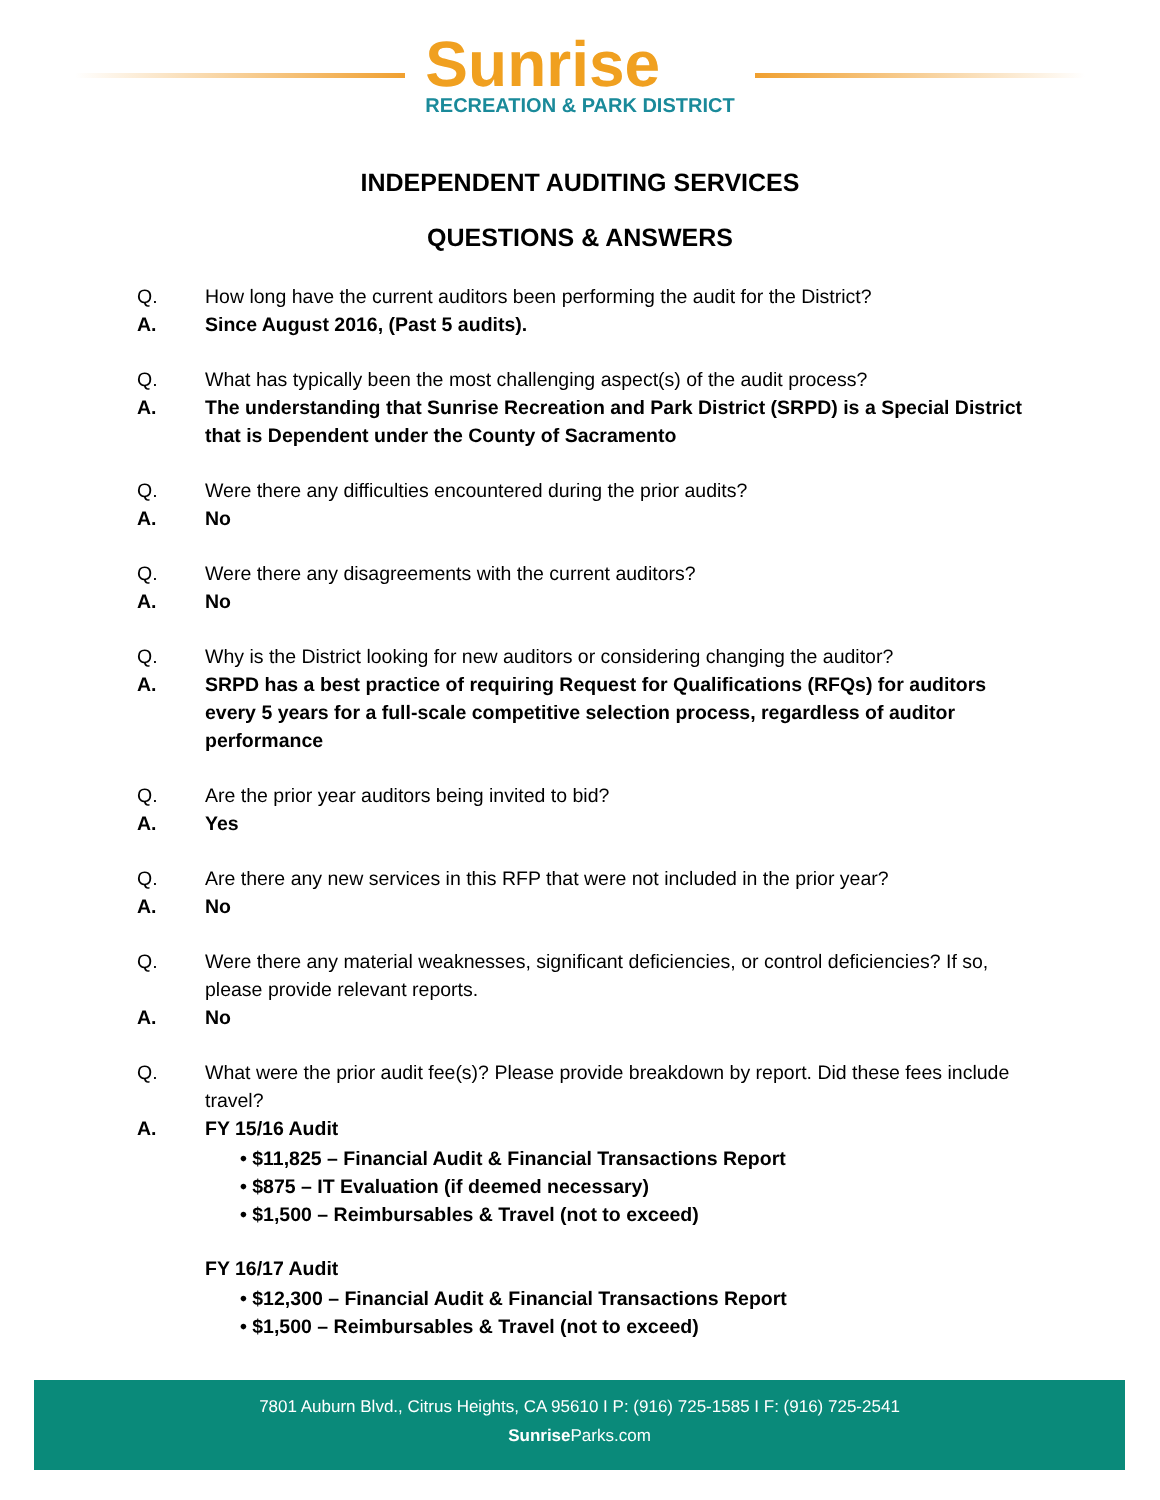Sunrise
RECREATION & PARK DISTRICT
INDEPENDENT AUDITING SERVICES
QUESTIONS & ANSWERS
Q. How long have the current auditors been performing the audit for the District?
A. Since August 2016, (Past 5 audits).
Q. What has typically been the most challenging aspect(s) of the audit process?
A. The understanding that Sunrise Recreation and Park District (SRPD) is a Special District that is Dependent under the County of Sacramento
Q. Were there any difficulties encountered during the prior audits?
A. No
Q. Were there any disagreements with the current auditors?
A. No
Q. Why is the District looking for new auditors or considering changing the auditor?
A. SRPD has a best practice of requiring Request for Qualifications (RFQs) for auditors every 5 years for a full-scale competitive selection process, regardless of auditor performance
Q. Are the prior year auditors being invited to bid?
A. Yes
Q. Are there any new services in this RFP that were not included in the prior year?
A. No
Q. Were there any material weaknesses, significant deficiencies, or control deficiencies? If so, please provide relevant reports.
A. No
Q. What were the prior audit fee(s)? Please provide breakdown by report. Did these fees include travel?
A. FY 15/16 Audit
• $11,825 – Financial Audit & Financial Transactions Report
• $875 – IT Evaluation (if deemed necessary)
• $1,500 – Reimbursables & Travel (not to exceed)
FY 16/17 Audit
• $12,300 – Financial Audit & Financial Transactions Report
• $1,500 – Reimbursables & Travel (not to exceed)
7801 Auburn Blvd., Citrus Heights, CA 95610 I P: (916) 725-1585 I F: (916) 725-2541
Sunrise Parks.com